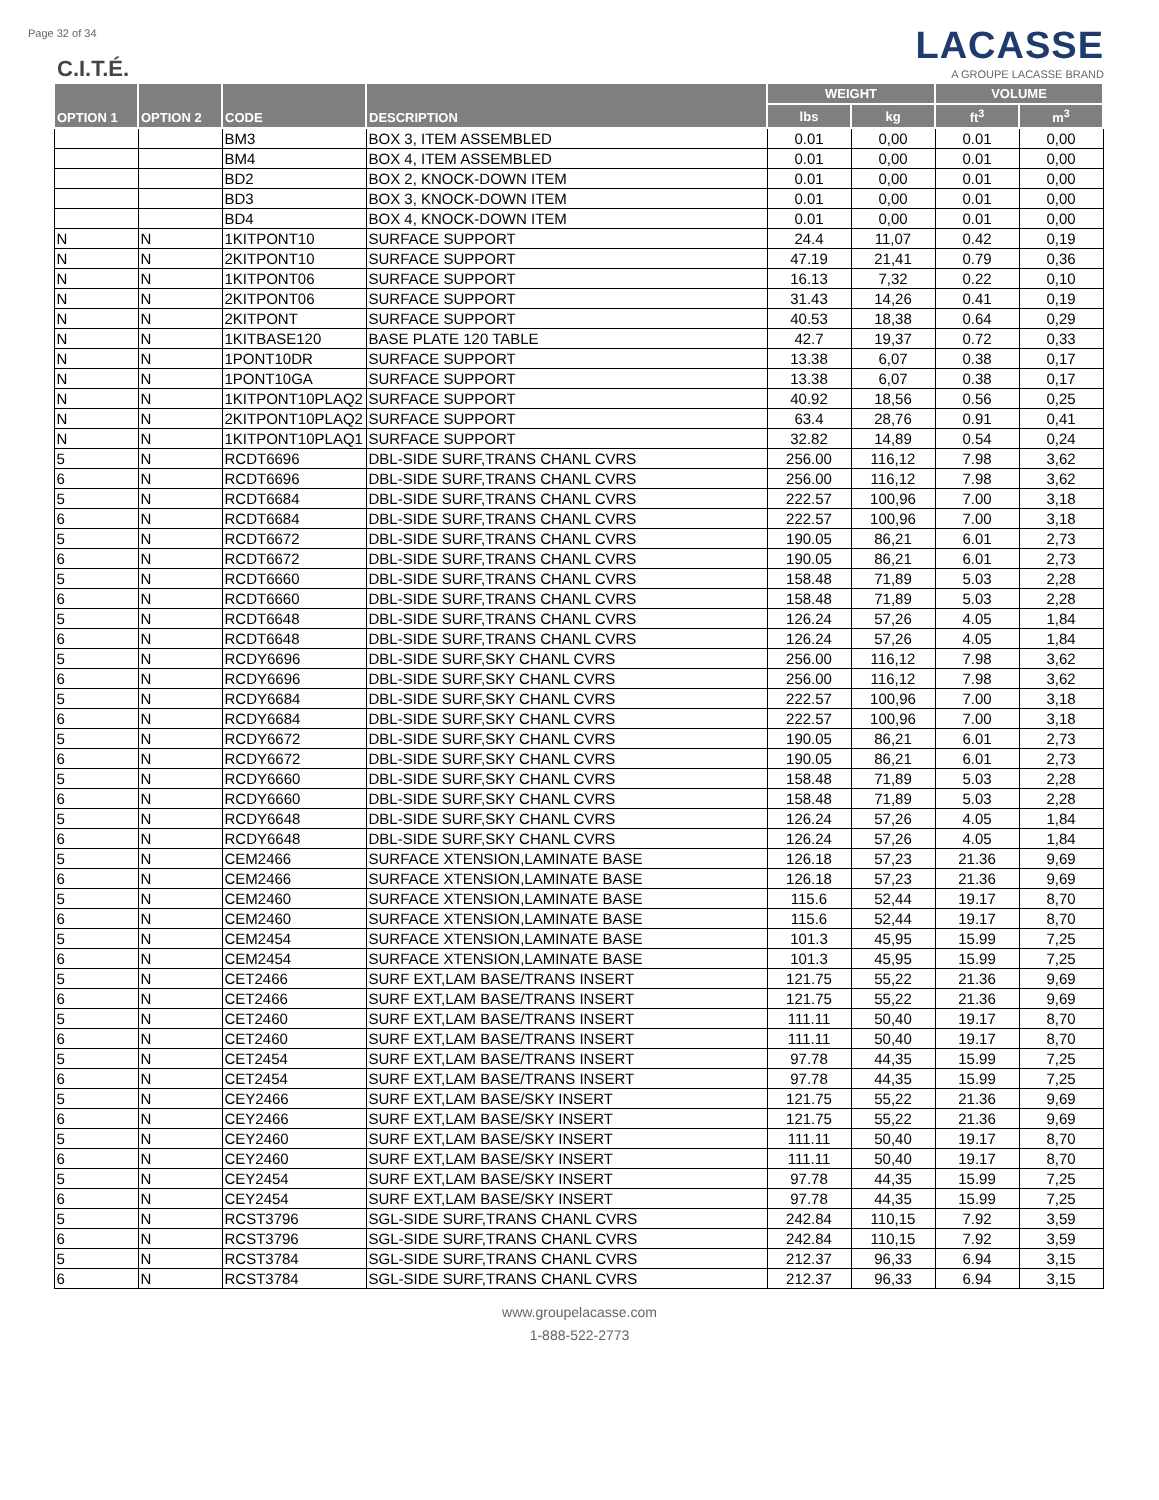Page 32 of 34
C.I.T.É.
LACASSE
A GROUPE LACASSE BRAND
| OPTION 1 | OPTION 2 | CODE | DESCRIPTION | WEIGHT | | VOLUME | |
| --- | --- | --- | --- | --- | --- | --- | --- |
| | | | | lbs | kg | ft<sup>3</sup> | m<sup>3</sup> |
| | | BM3 | BOX 3, ITEM ASSEMBLED | 0.01 | 0,00 | 0.01 | 0,00 |
| | | BM4 | BOX 4, ITEM ASSEMBLED | 0.01 | 0,00 | 0.01 | 0,00 |
| | | BD2 | BOX 2, KNOCK-DOWN ITEM | 0.01 | 0,00 | 0.01 | 0,00 |
| | | BD3 | BOX 3, KNOCK-DOWN ITEM | 0.01 | 0,00 | 0.01 | 0,00 |
| | | BD4 | BOX 4, KNOCK-DOWN ITEM | 0.01 | 0,00 | 0.01 | 0,00 |
| N | N | 1KITPONT10 | SURFACE SUPPORT | 24.4 | 11,07 | 0.42 | 0,19 |
| N | N | 2KITPONT10 | SURFACE SUPPORT | 47.19 | 21,41 | 0.79 | 0,36 |
| N | N | 1KITPONT06 | SURFACE SUPPORT | 16.13 | 7,32 | 0.22 | 0,10 |
| N | N | 2KITPONT06 | SURFACE SUPPORT | 31.43 | 14,26 | 0.41 | 0,19 |
| N | N | 2KITPONT | SURFACE SUPPORT | 40.53 | 18,38 | 0.64 | 0,29 |
| N | N | 1KITBASE120 | BASE PLATE 120 TABLE | 42.7 | 19,37 | 0.72 | 0,33 |
| N | N | 1PONT10DR | SURFACE SUPPORT | 13.38 | 6,07 | 0.38 | 0,17 |
| N | N | 1PONT10GA | SURFACE SUPPORT | 13.38 | 6,07 | 0.38 | 0,17 |
| N | N | 1KITPONT10PLAQ2 | SURFACE SUPPORT | 40.92 | 18,56 | 0.56 | 0,25 |
| N | N | 2KITPONT10PLAQ2 | SURFACE SUPPORT | 63.4 | 28,76 | 0.91 | 0,41 |
| N | N | 1KITPONT10PLAQ1 | SURFACE SUPPORT | 32.82 | 14,89 | 0.54 | 0,24 |
| 5 | N | RCDT6696 | DBL-SIDE SURF,TRANS CHANL CVRS | 256.00 | 116,12 | 7.98 | 3,62 |
| 6 | N | RCDT6696 | DBL-SIDE SURF,TRANS CHANL CVRS | 256.00 | 116,12 | 7.98 | 3,62 |
| 5 | N | RCDT6684 | DBL-SIDE SURF,TRANS CHANL CVRS | 222.57 | 100,96 | 7.00 | 3,18 |
| 6 | N | RCDT6684 | DBL-SIDE SURF,TRANS CHANL CVRS | 222.57 | 100,96 | 7.00 | 3,18 |
| 5 | N | RCDT6672 | DBL-SIDE SURF,TRANS CHANL CVRS | 190.05 | 86,21 | 6.01 | 2,73 |
| 6 | N | RCDT6672 | DBL-SIDE SURF,TRANS CHANL CVRS | 190.05 | 86,21 | 6.01 | 2,73 |
| 5 | N | RCDT6660 | DBL-SIDE SURF,TRANS CHANL CVRS | 158.48 | 71,89 | 5.03 | 2,28 |
| 6 | N | RCDT6660 | DBL-SIDE SURF,TRANS CHANL CVRS | 158.48 | 71,89 | 5.03 | 2,28 |
| 5 | N | RCDT6648 | DBL-SIDE SURF,TRANS CHANL CVRS | 126.24 | 57,26 | 4.05 | 1,84 |
| 6 | N | RCDT6648 | DBL-SIDE SURF,TRANS CHANL CVRS | 126.24 | 57,26 | 4.05 | 1,84 |
| 5 | N | RCDY6696 | DBL-SIDE SURF,SKY CHANL CVRS | 256.00 | 116,12 | 7.98 | 3,62 |
| 6 | N | RCDY6696 | DBL-SIDE SURF,SKY CHANL CVRS | 256.00 | 116,12 | 7.98 | 3,62 |
| 5 | N | RCDY6684 | DBL-SIDE SURF,SKY CHANL CVRS | 222.57 | 100,96 | 7.00 | 3,18 |
| 6 | N | RCDY6684 | DBL-SIDE SURF,SKY CHANL CVRS | 222.57 | 100,96 | 7.00 | 3,18 |
| 5 | N | RCDY6672 | DBL-SIDE SURF,SKY CHANL CVRS | 190.05 | 86,21 | 6.01 | 2,73 |
| 6 | N | RCDY6672 | DBL-SIDE SURF,SKY CHANL CVRS | 190.05 | 86,21 | 6.01 | 2,73 |
| 5 | N | RCDY6660 | DBL-SIDE SURF,SKY CHANL CVRS | 158.48 | 71,89 | 5.03 | 2,28 |
| 6 | N | RCDY6660 | DBL-SIDE SURF,SKY CHANL CVRS | 158.48 | 71,89 | 5.03 | 2,28 |
| 5 | N | RCDY6648 | DBL-SIDE SURF,SKY CHANL CVRS | 126.24 | 57,26 | 4.05 | 1,84 |
| 6 | N | RCDY6648 | DBL-SIDE SURF,SKY CHANL CVRS | 126.24 | 57,26 | 4.05 | 1,84 |
| 5 | N | CEM2466 | SURFACE XTENSION,LAMINATE BASE | 126.18 | 57,23 | 21.36 | 9,69 |
| 6 | N | CEM2466 | SURFACE XTENSION,LAMINATE BASE | 126.18 | 57,23 | 21.36 | 9,69 |
| 5 | N | CEM2460 | SURFACE XTENSION,LAMINATE BASE | 115.6 | 52,44 | 19.17 | 8,70 |
| 6 | N | CEM2460 | SURFACE XTENSION,LAMINATE BASE | 115.6 | 52,44 | 19.17 | 8,70 |
| 5 | N | CEM2454 | SURFACE XTENSION,LAMINATE BASE | 101.3 | 45,95 | 15.99 | 7,25 |
| 6 | N | CEM2454 | SURFACE XTENSION,LAMINATE BASE | 101.3 | 45,95 | 15.99 | 7,25 |
| 5 | N | CET2466 | SURF EXT,LAM BASE/TRANS INSERT | 121.75 | 55,22 | 21.36 | 9,69 |
| 6 | N | CET2466 | SURF EXT,LAM BASE/TRANS INSERT | 121.75 | 55,22 | 21.36 | 9,69 |
| 5 | N | CET2460 | SURF EXT,LAM BASE/TRANS INSERT | 111.11 | 50,40 | 19.17 | 8,70 |
| 6 | N | CET2460 | SURF EXT,LAM BASE/TRANS INSERT | 111.11 | 50,40 | 19.17 | 8,70 |
| 5 | N | CET2454 | SURF EXT,LAM BASE/TRANS INSERT | 97.78 | 44,35 | 15.99 | 7,25 |
| 6 | N | CET2454 | SURF EXT,LAM BASE/TRANS INSERT | 97.78 | 44,35 | 15.99 | 7,25 |
| 5 | N | CEY2466 | SURF EXT,LAM BASE/SKY INSERT | 121.75 | 55,22 | 21.36 | 9,69 |
| 6 | N | CEY2466 | SURF EXT,LAM BASE/SKY INSERT | 121.75 | 55,22 | 21.36 | 9,69 |
| 5 | N | CEY2460 | SURF EXT,LAM BASE/SKY INSERT | 111.11 | 50,40 | 19.17 | 8,70 |
| 6 | N | CEY2460 | SURF EXT,LAM BASE/SKY INSERT | 111.11 | 50,40 | 19.17 | 8,70 |
| 5 | N | CEY2454 | SURF EXT,LAM BASE/SKY INSERT | 97.78 | 44,35 | 15.99 | 7,25 |
| 6 | N | CEY2454 | SURF EXT,LAM BASE/SKY INSERT | 97.78 | 44,35 | 15.99 | 7,25 |
| 5 | N | RCST3796 | SGL-SIDE SURF,TRANS CHANL CVRS | 242.84 | 110,15 | 7.92 | 3,59 |
| 6 | N | RCST3796 | SGL-SIDE SURF,TRANS CHANL CVRS | 242.84 | 110,15 | 7.92 | 3,59 |
| 5 | N | RCST3784 | SGL-SIDE SURF,TRANS CHANL CVRS | 212.37 | 96,33 | 6.94 | 3,15 |
| 6 | N | RCST3784 | SGL-SIDE SURF,TRANS CHANL CVRS | 212.37 | 96,33 | 6.94 | 3,15 |
www.groupelacasse.com
1-888-522-2773